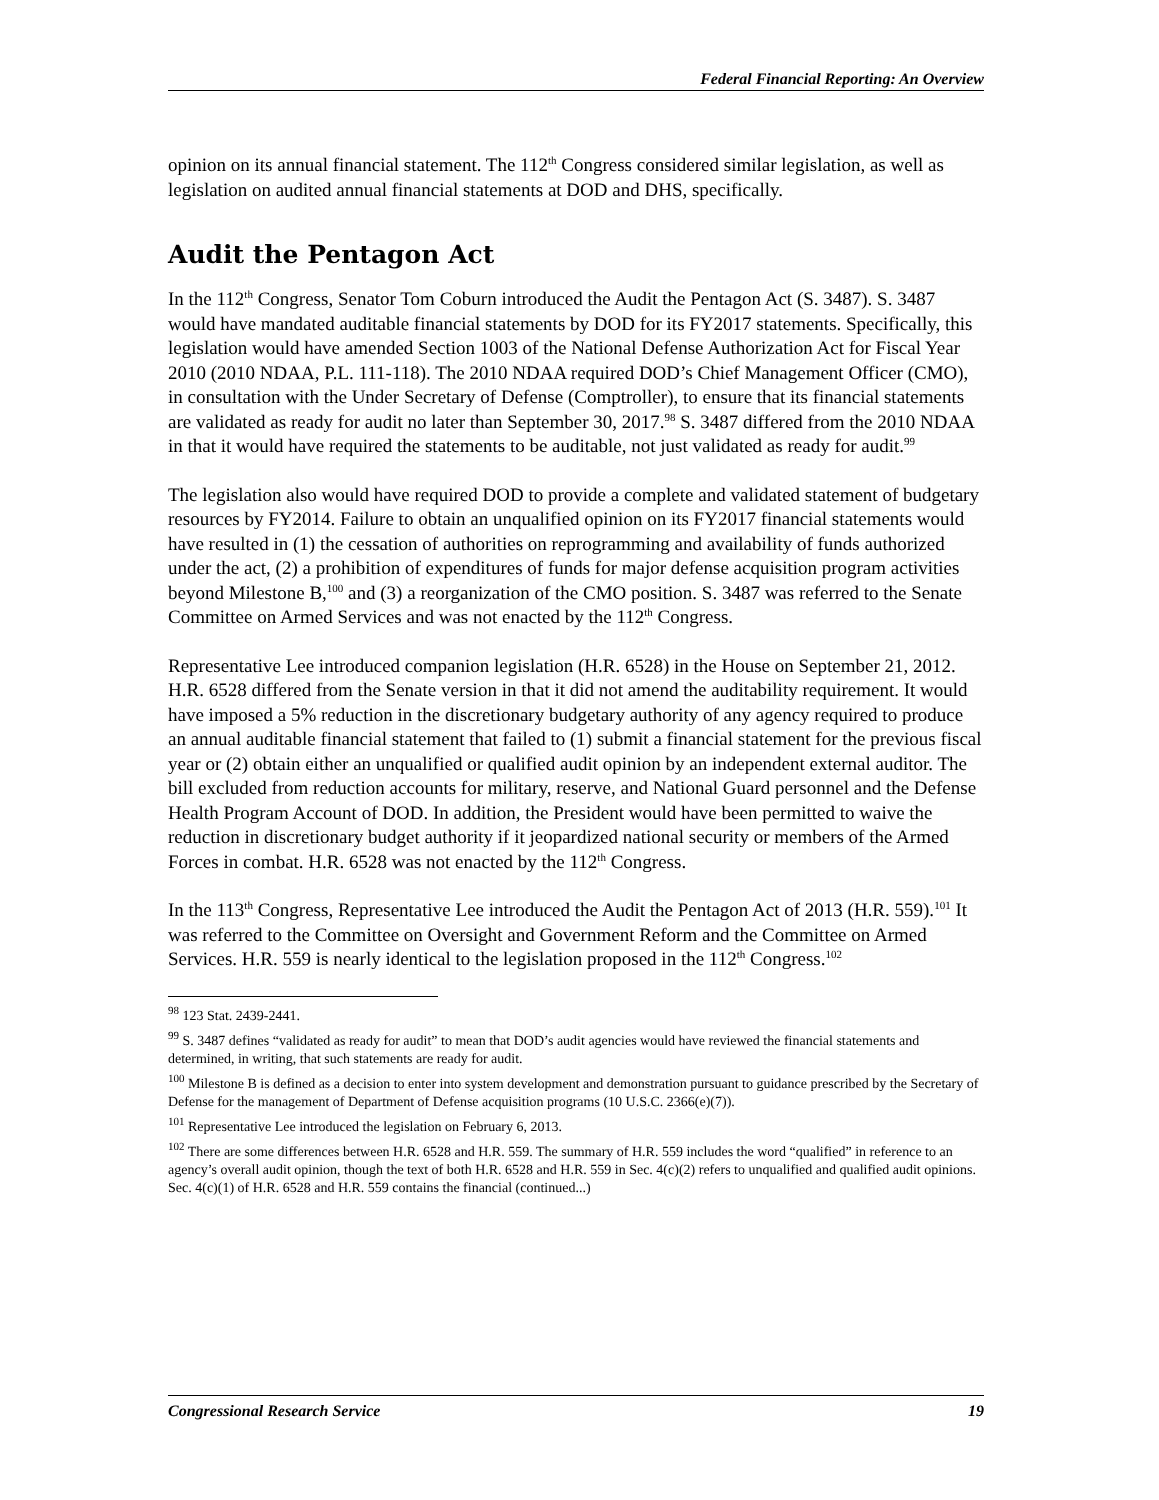Federal Financial Reporting: An Overview
opinion on its annual financial statement. The 112<sup>th</sup> Congress considered similar legislation, as well as legislation on audited annual financial statements at DOD and DHS, specifically.
Audit the Pentagon Act
In the 112<sup>th</sup> Congress, Senator Tom Coburn introduced the Audit the Pentagon Act (S. 3487). S. 3487 would have mandated auditable financial statements by DOD for its FY2017 statements. Specifically, this legislation would have amended Section 1003 of the National Defense Authorization Act for Fiscal Year 2010 (2010 NDAA, P.L. 111-118). The 2010 NDAA required DOD’s Chief Management Officer (CMO), in consultation with the Under Secretary of Defense (Comptroller), to ensure that its financial statements are validated as ready for audit no later than September 30, 2017.<sup>98</sup> S. 3487 differed from the 2010 NDAA in that it would have required the statements to be auditable, not just validated as ready for audit.<sup>99</sup>
The legislation also would have required DOD to provide a complete and validated statement of budgetary resources by FY2014. Failure to obtain an unqualified opinion on its FY2017 financial statements would have resulted in (1) the cessation of authorities on reprogramming and availability of funds authorized under the act, (2) a prohibition of expenditures of funds for major defense acquisition program activities beyond Milestone B,<sup>100</sup> and (3) a reorganization of the CMO position. S. 3487 was referred to the Senate Committee on Armed Services and was not enacted by the 112<sup>th</sup> Congress.
Representative Lee introduced companion legislation (H.R. 6528) in the House on September 21, 2012. H.R. 6528 differed from the Senate version in that it did not amend the auditability requirement. It would have imposed a 5% reduction in the discretionary budgetary authority of any agency required to produce an annual auditable financial statement that failed to (1) submit a financial statement for the previous fiscal year or (2) obtain either an unqualified or qualified audit opinion by an independent external auditor. The bill excluded from reduction accounts for military, reserve, and National Guard personnel and the Defense Health Program Account of DOD. In addition, the President would have been permitted to waive the reduction in discretionary budget authority if it jeopardized national security or members of the Armed Forces in combat. H.R. 6528 was not enacted by the 112<sup>th</sup> Congress.
In the 113<sup>th</sup> Congress, Representative Lee introduced the Audit the Pentagon Act of 2013 (H.R. 559).<sup>101</sup> It was referred to the Committee on Oversight and Government Reform and the Committee on Armed Services. H.R. 559 is nearly identical to the legislation proposed in the 112<sup>th</sup> Congress.<sup>102</sup>
<sup>98</sup> 123 Stat. 2439-2441.
<sup>99</sup> S. 3487 defines “validated as ready for audit” to mean that DOD’s audit agencies would have reviewed the financial statements and determined, in writing, that such statements are ready for audit.
<sup>100</sup> Milestone B is defined as a decision to enter into system development and demonstration pursuant to guidance prescribed by the Secretary of Defense for the management of Department of Defense acquisition programs (10 U.S.C. 2366(e)(7)).
<sup>101</sup> Representative Lee introduced the legislation on February 6, 2013.
<sup>102</sup> There are some differences between H.R. 6528 and H.R. 559. The summary of H.R. 559 includes the word “qualified” in reference to an agency’s overall audit opinion, though the text of both H.R. 6528 and H.R. 559 in Sec. 4(c)(2) refers to unqualified and qualified audit opinions. Sec. 4(c)(1) of H.R. 6528 and H.R. 559 contains the financial (continued...)
Congressional Research Service 19